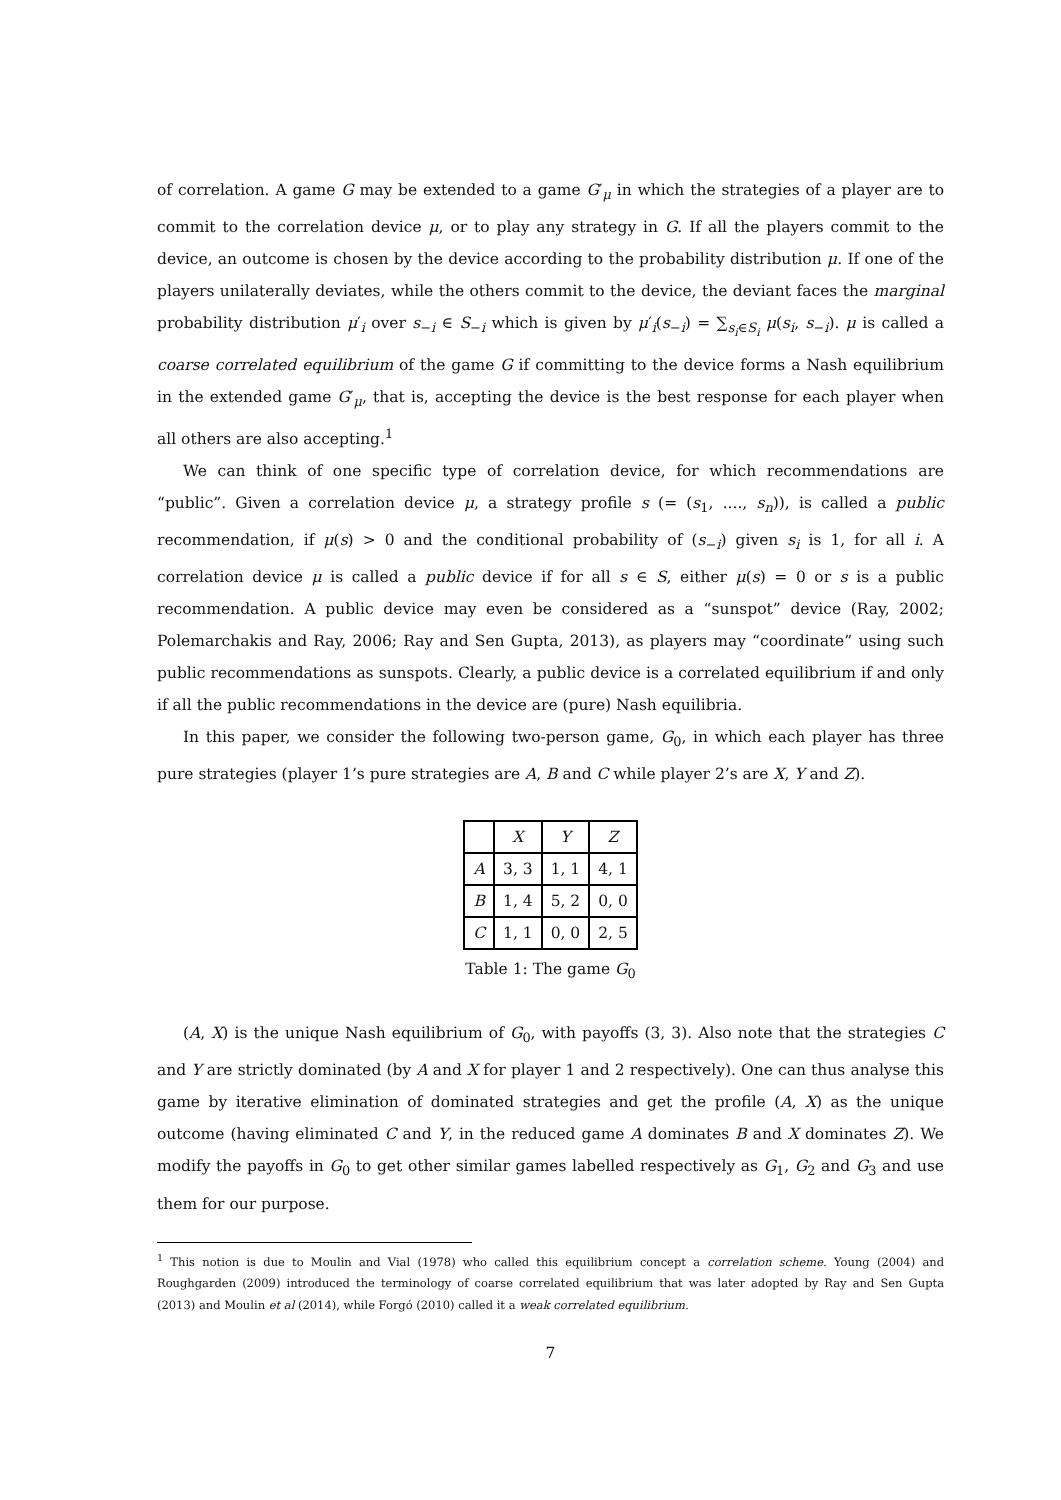of correlation. A game G may be extended to a game G′<sub>μ</sub> in which the strategies of a player are to commit to the correlation device μ, or to play any strategy in G. If all the players commit to the device, an outcome is chosen by the device according to the probability distribution μ. If one of the players unilaterally deviates, while the others commit to the device, the deviant faces the marginal probability distribution μ′<sub>i</sub> over s<sub>−i</sub> ∈ S<sub>−i</sub> which is given by μ′<sub>i</sub>(s<sub>−i</sub>) = ∑<sub>s<sub>i</sub>∈S<sub>i</sub></sub> μ(s<sub>i</sub>, s<sub>−i</sub>). μ is called a coarse correlated equilibrium of the game G if committing to the device forms a Nash equilibrium in the extended game G′<sub>μ</sub>, that is, accepting the device is the best response for each player when all others are also accepting.<sup>1</sup>
We can think of one specific type of correlation device, for which recommendations are “public”. Given a correlation device μ, a strategy profile s (= (s<sub>1</sub>, ...., s<sub>n</sub>)), is called a public recommendation, if μ(s) > 0 and the conditional probability of (s<sub>−i</sub>) given s<sub>i</sub> is 1, for all i. A correlation device μ is called a public device if for all s ∈ S, either μ(s) = 0 or s is a public recommendation. A public device may even be considered as a “sunspot” device (Ray, 2002; Polemarchakis and Ray, 2006; Ray and Sen Gupta, 2013), as players may “coordinate” using such public recommendations as sunspots. Clearly, a public device is a correlated equilibrium if and only if all the public recommendations in the device are (pure) Nash equilibria.
In this paper, we consider the following two-person game, G<sub>0</sub>, in which each player has three pure strategies (player 1’s pure strategies are A, B and C while player 2’s are X, Y and Z).
| | X | Y | Z |
| A | 3, 3 | 1, 1 | 4, 1 |
| B | 1, 4 | 5, 2 | 0, 0 |
| C | 1, 1 | 0, 0 | 2, 5 |
Table 1: The game G<sub>0</sub>
(A, X) is the unique Nash equilibrium of G<sub>0</sub>, with payoffs (3, 3). Also note that the strategies C and Y are strictly dominated (by A and X for player 1 and 2 respectively). One can thus analyse this game by iterative elimination of dominated strategies and get the profile (A, X) as the unique outcome (having eliminated C and Y, in the reduced game A dominates B and X dominates Z). We modify the payoffs in G<sub>0</sub> to get other similar games labelled respectively as G<sub>1</sub>, G<sub>2</sub> and G<sub>3</sub> and use them for our purpose.
<sup>1</sup> This notion is due to Moulin and Vial (1978) who called this equilibrium concept a correlation scheme. Young (2004) and Roughgarden (2009) introduced the terminology of coarse correlated equilibrium that was later adopted by Ray and Sen Gupta (2013) and Moulin et al (2014), while Forgó (2010) called it a weak correlated equilibrium.
7